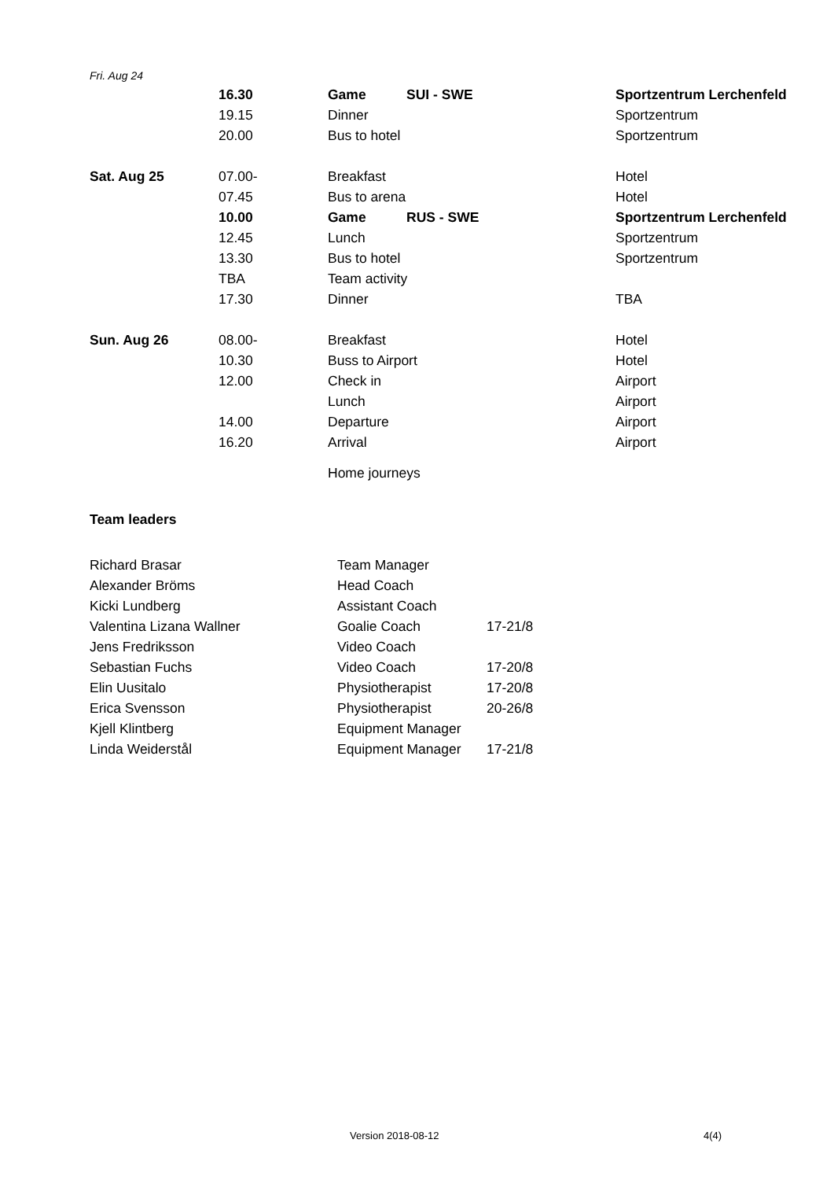Fri. Aug 24
| | 16.30 | Game | SUI - SWE | Sportzentrum Lerchenfeld |
| | 19.15 | Dinner | | Sportzentrum |
| | 20.00 | Bus to hotel | | Sportzentrum |
| Sat. Aug 25 | 07.00- | Breakfast | | Hotel |
| | 07.45 | Bus to arena | | Hotel |
| | 10.00 | Game | RUS - SWE | Sportzentrum Lerchenfeld |
| | 12.45 | Lunch | | Sportzentrum |
| | 13.30 | Bus to hotel | | Sportzentrum |
| | TBA | Team activity | | |
| | 17.30 | Dinner | | TBA |
| Sun. Aug 26 | 08.00- | Breakfast | | Hotel |
| | 10.30 | Buss to Airport | | Hotel |
| | 12.00 | Check in | | Airport |
| | | Lunch | | Airport |
| | 14.00 | Departure | | Airport |
| | 16.20 | Arrival | | Airport |
| | | Home journeys | | |
Team leaders
| Richard Brasar | Team Manager | |
| Alexander Bröms | Head Coach | |
| Kicki Lundberg | Assistant Coach | |
| Valentina Lizana Wallner | Goalie Coach | 17-21/8 |
| Jens Fredriksson | Video Coach | |
| Sebastian Fuchs | Video Coach | 17-20/8 |
| Elin Uusitalo | Physiotherapist | 17-20/8 |
| Erica Svensson | Physiotherapist | 20-26/8 |
| Kjell Klintberg | Equipment Manager | |
| Linda Weiderstål | Equipment Manager | 17-21/8 |
Version 2018-08-12 4(4)